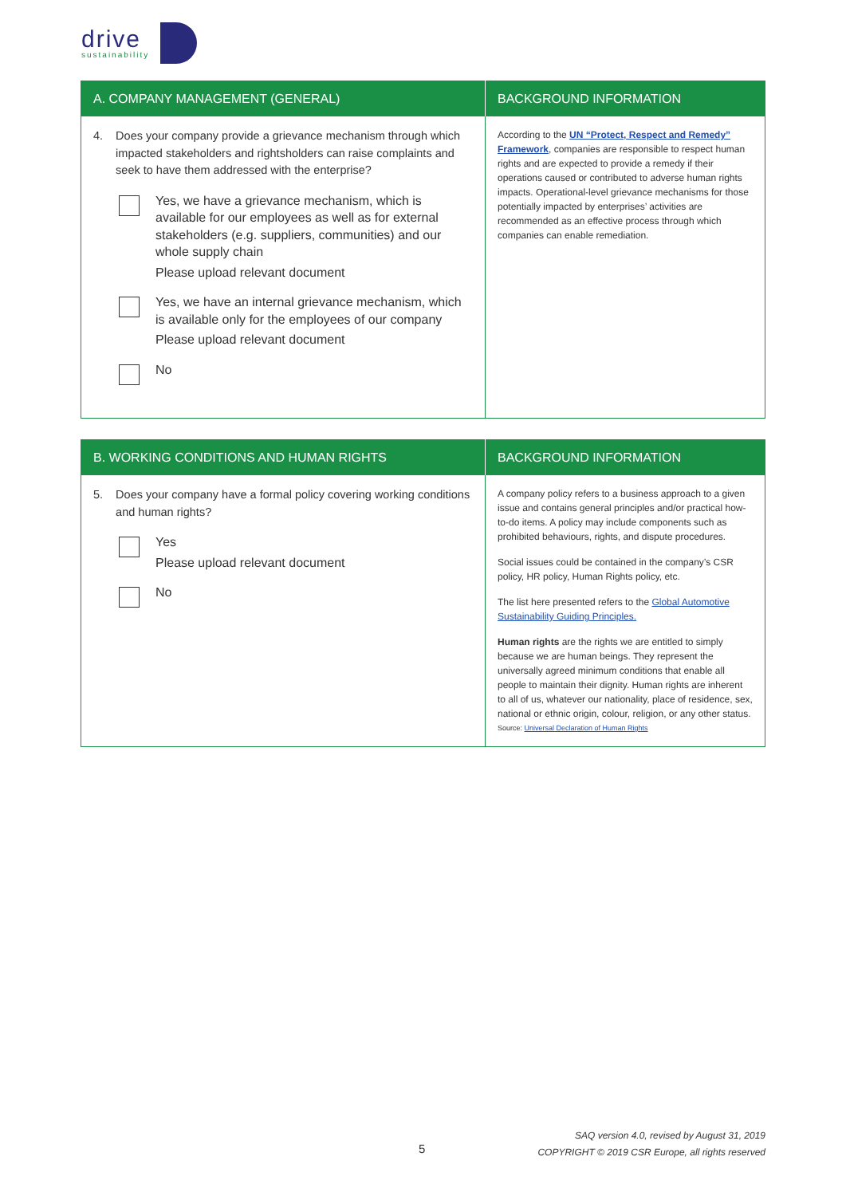drive
sustainability
| A. COMPANY MANAGEMENT (GENERAL) | BACKGROUND INFORMATION |
| --- | --- |
| 4. Does your company provide a grievance mechanism through which impacted stakeholders and rightsholders can raise complaints and seek to have them addressed with the enterprise? Yes, we have a grievance mechanism, which is available for our employees as well as for external stakeholders (e.g. suppliers, communities) and our whole supply chain Please upload relevant document Yes, we have an internal grievance mechanism, which is available only for the employees of our company Please upload relevant document No | According to the UN “Protect, Respect and Remedy” Framework , companies are responsible to respect human rights and are expected to provide a remedy if their operations caused or contributed to adverse human rights impacts. Operational-level grievance mechanisms for those potentially impacted by enterprises’ activities are recommended as an effective process through which companies can enable remediation. |
| B. WORKING CONDITIONS AND HUMAN RIGHTS | BACKGROUND INFORMATION |
| --- | --- |
| 5. Does your company have a formal policy covering working conditions and human rights? Yes Please upload relevant document No | A company policy refers to a business approach to a given issue and contains general principles and/or practical how-to-do items. A policy may include components such as prohibited behaviours, rights, and dispute procedures. Social issues could be contained in the company’s CSR policy, HR policy, Human Rights policy, etc. The list here presented refers to the Global Automotive Sustainability Guiding Principles. Human rights are the rights we are entitled to simply because we are human beings. They represent the universally agreed minimum conditions that enable all people to maintain their dignity. Human rights are inherent to all of us, whatever our nationality, place of residence, sex, national or ethnic origin, colour, religion, or any other status. Source: Universal Declaration of Human Rights |
5
SAQ version 4.0, revised by August 31, 2019
COPYRIGHT © 2019 CSR Europe, all rights reserved